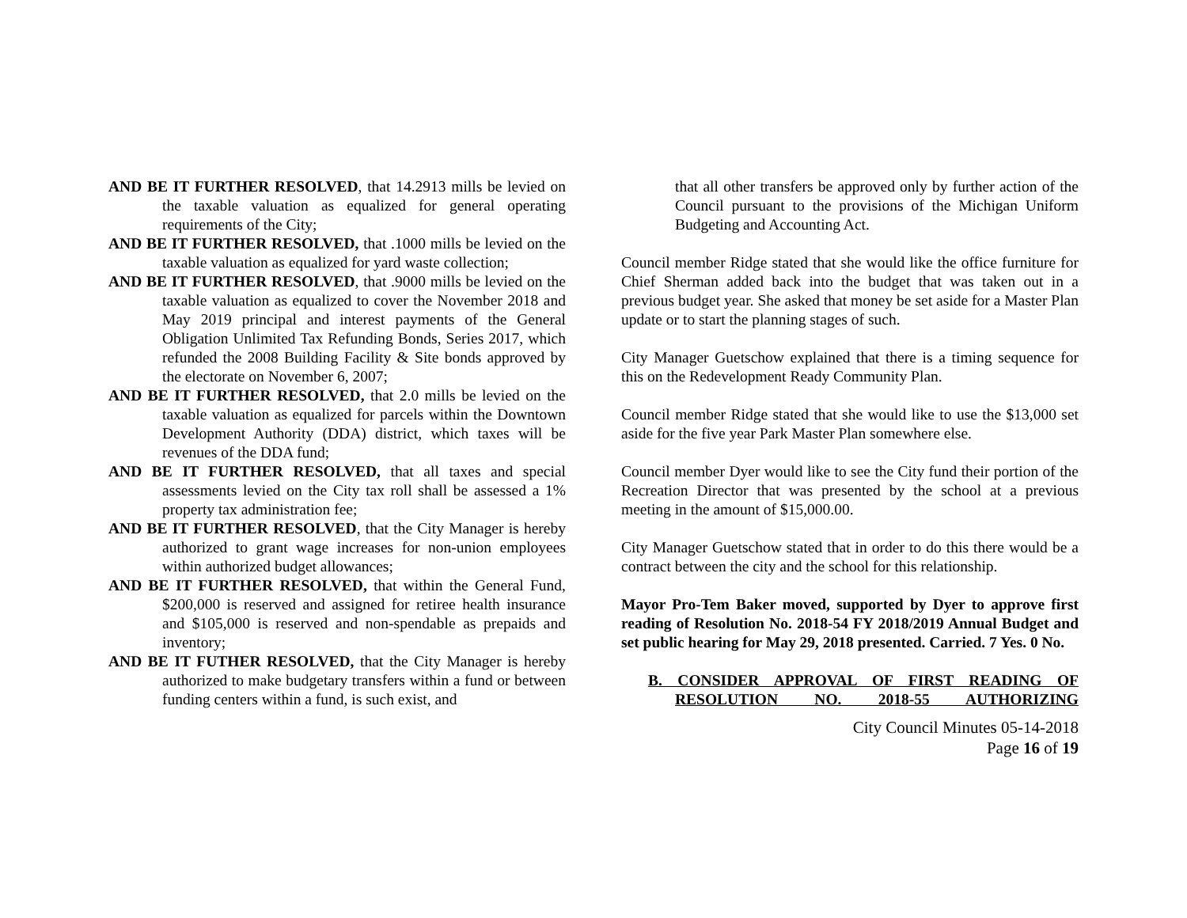AND BE IT FURTHER RESOLVED, that 14.2913 mills be levied on the taxable valuation as equalized for general operating requirements of the City;
AND BE IT FURTHER RESOLVED, that .1000 mills be levied on the taxable valuation as equalized for yard waste collection;
AND BE IT FURTHER RESOLVED, that .9000 mills be levied on the taxable valuation as equalized to cover the November 2018 and May 2019 principal and interest payments of the General Obligation Unlimited Tax Refunding Bonds, Series 2017, which refunded the 2008 Building Facility & Site bonds approved by the electorate on November 6, 2007;
AND BE IT FURTHER RESOLVED, that 2.0 mills be levied on the taxable valuation as equalized for parcels within the Downtown Development Authority (DDA) district, which taxes will be revenues of the DDA fund;
AND BE IT FURTHER RESOLVED, that all taxes and special assessments levied on the City tax roll shall be assessed a 1% property tax administration fee;
AND BE IT FURTHER RESOLVED, that the City Manager is hereby authorized to grant wage increases for non-union employees within authorized budget allowances;
AND BE IT FURTHER RESOLVED, that within the General Fund, $200,000 is reserved and assigned for retiree health insurance and $105,000 is reserved and non-spendable as prepaids and inventory;
AND BE IT FUTHER RESOLVED, that the City Manager is hereby authorized to make budgetary transfers within a fund or between funding centers within a fund, is such exist, and
that all other transfers be approved only by further action of the Council pursuant to the provisions of the Michigan Uniform Budgeting and Accounting Act.
Council member Ridge stated that she would like the office furniture for Chief Sherman added back into the budget that was taken out in a previous budget year. She asked that money be set aside for a Master Plan update or to start the planning stages of such.
City Manager Guetschow explained that there is a timing sequence for this on the Redevelopment Ready Community Plan.
Council member Ridge stated that she would like to use the $13,000 set aside for the five year Park Master Plan somewhere else.
Council member Dyer would like to see the City fund their portion of the Recreation Director that was presented by the school at a previous meeting in the amount of $15,000.00.
City Manager Guetschow stated that in order to do this there would be a contract between the city and the school for this relationship.
Mayor Pro-Tem Baker moved, supported by Dyer to approve first reading of Resolution No. 2018-54 FY 2018/2019 Annual Budget and set public hearing for May 29, 2018 presented. Carried. 7 Yes. 0 No.
B. CONSIDER APPROVAL OF FIRST READING OF RESOLUTION NO. 2018-55 AUTHORIZING
City Council Minutes 05-14-2018
Page 16 of 19